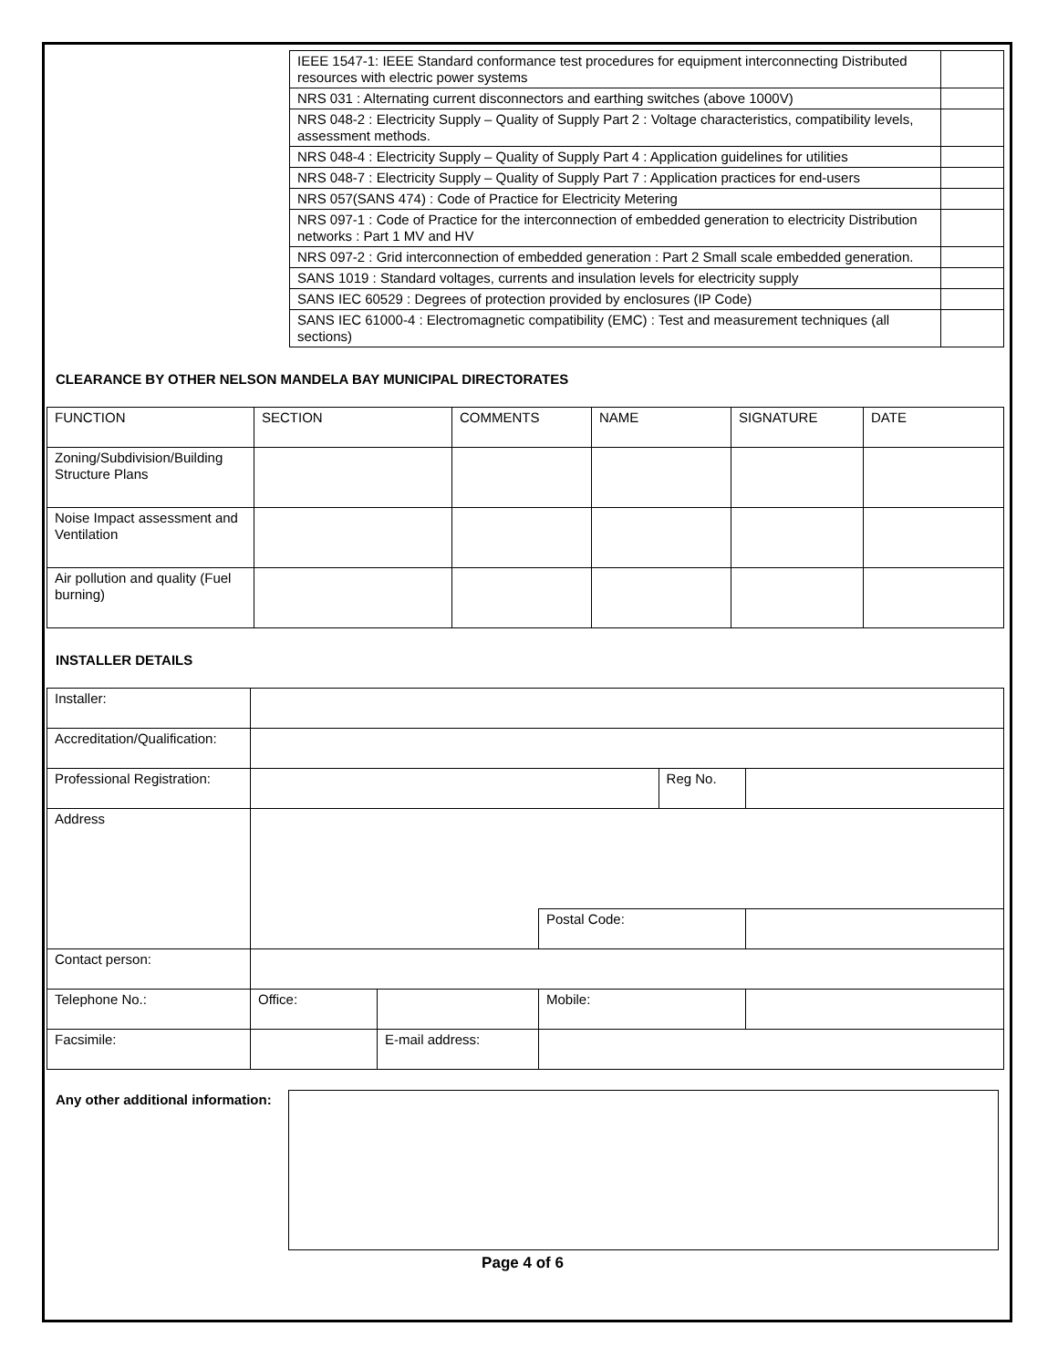| IEEE 1547-1: IEEE Standard conformance test procedures for equipment interconnecting Distributed resources with electric power systems | |
| NRS 031 : Alternating current disconnectors and earthing switches (above 1000V) | |
| NRS 048-2 : Electricity Supply – Quality of Supply Part 2 : Voltage characteristics, compatibility levels, assessment methods. | |
| NRS 048-4 : Electricity Supply – Quality of Supply Part 4 : Application guidelines for utilities | |
| NRS 048-7 : Electricity Supply – Quality of Supply Part 7 : Application practices for end-users | |
| NRS 057(SANS 474) : Code of Practice for Electricity Metering | |
| NRS 097-1 : Code of Practice for the interconnection of embedded generation to electricity Distribution networks : Part 1 MV and HV | |
| NRS 097-2 : Grid interconnection of embedded generation : Part 2 Small scale embedded generation. | |
| SANS 1019 : Standard voltages, currents and insulation levels for electricity supply | |
| SANS IEC 60529 : Degrees of protection provided by enclosures (IP Code) | |
| SANS IEC 61000-4 : Electromagnetic compatibility (EMC) : Test and measurement techniques (all sections) | |
CLEARANCE BY OTHER NELSON MANDELA BAY MUNICIPAL DIRECTORATES
| FUNCTION | SECTION | COMMENTS | NAME | SIGNATURE | DATE |
| Zoning/Subdivision/Building Structure Plans | | | | | |
| Noise Impact assessment and Ventilation | | | | | |
| Air pollution and quality (Fuel burning) | | | | | |
INSTALLER DETAILS
| Installer: | | | | | | |
| Accreditation/Qualification: | | | | | | |
| Professional Registration: | | | | | Reg No. | |
| Address | | | | | | |
| | | | | Postal Code: | | |
| Contact person: | | | | | | |
| Telephone No.: | Office: | | | Mobile: | | |
| Facsimile: | | E-mail address: | | | | |
Any other additional information:
Page 4 of 6